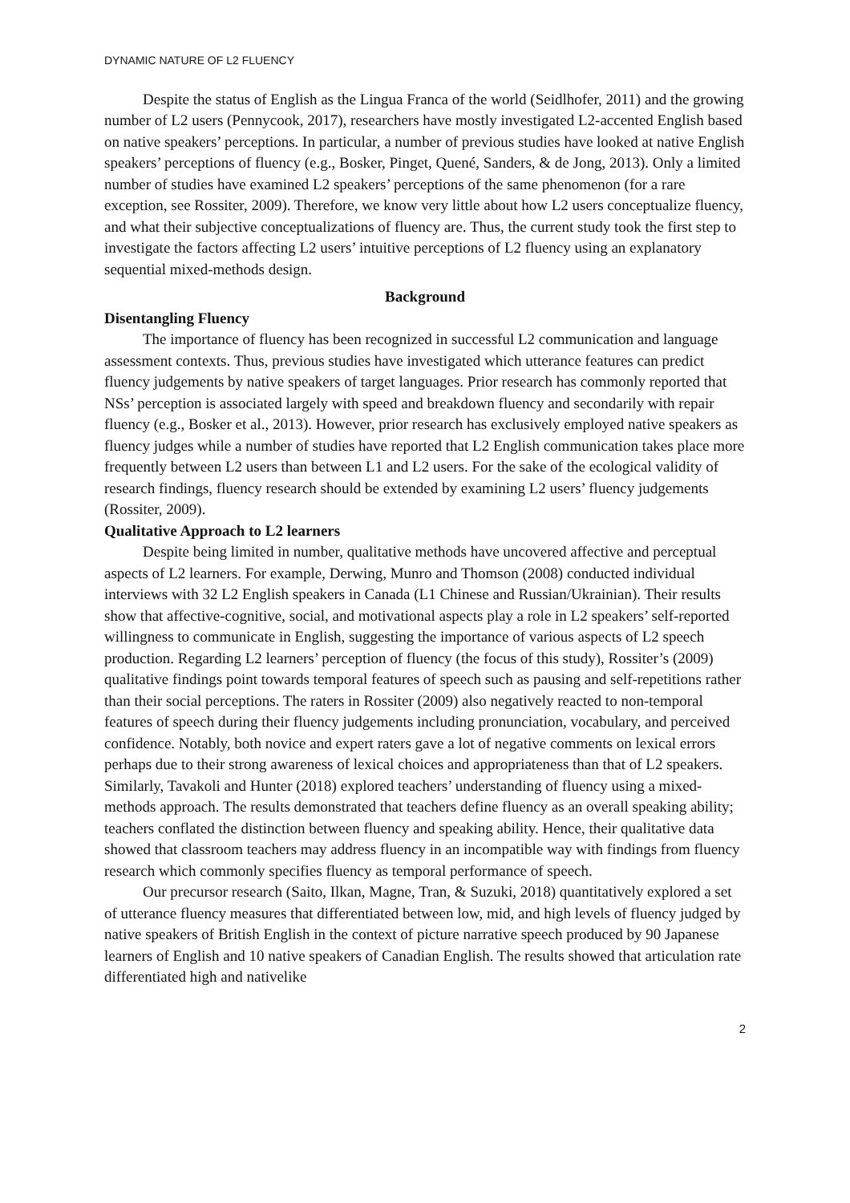DYNAMIC NATURE OF L2 FLUENCY
Despite the status of English as the Lingua Franca of the world (Seidlhofer, 2011) and the growing number of L2 users (Pennycook, 2017), researchers have mostly investigated L2-accented English based on native speakers’ perceptions. In particular, a number of previous studies have looked at native English speakers’ perceptions of fluency (e.g., Bosker, Pinget, Quené, Sanders, & de Jong, 2013). Only a limited number of studies have examined L2 speakers’ perceptions of the same phenomenon (for a rare exception, see Rossiter, 2009). Therefore, we know very little about how L2 users conceptualize fluency, and what their subjective conceptualizations of fluency are. Thus, the current study took the first step to investigate the factors affecting L2 users’ intuitive perceptions of L2 fluency using an explanatory sequential mixed-methods design.
Background
Disentangling Fluency
The importance of fluency has been recognized in successful L2 communication and language assessment contexts. Thus, previous studies have investigated which utterance features can predict fluency judgements by native speakers of target languages. Prior research has commonly reported that NSs’ perception is associated largely with speed and breakdown fluency and secondarily with repair fluency (e.g., Bosker et al., 2013). However, prior research has exclusively employed native speakers as fluency judges while a number of studies have reported that L2 English communication takes place more frequently between L2 users than between L1 and L2 users. For the sake of the ecological validity of research findings, fluency research should be extended by examining L2 users’ fluency judgements (Rossiter, 2009).
Qualitative Approach to L2 learners
Despite being limited in number, qualitative methods have uncovered affective and perceptual aspects of L2 learners. For example, Derwing, Munro and Thomson (2008) conducted individual interviews with 32 L2 English speakers in Canada (L1 Chinese and Russian/Ukrainian). Their results show that affective-cognitive, social, and motivational aspects play a role in L2 speakers’ self-reported willingness to communicate in English, suggesting the importance of various aspects of L2 speech production. Regarding L2 learners’ perception of fluency (the focus of this study), Rossiter’s (2009) qualitative findings point towards temporal features of speech such as pausing and self-repetitions rather than their social perceptions. The raters in Rossiter (2009) also negatively reacted to non-temporal features of speech during their fluency judgements including pronunciation, vocabulary, and perceived confidence. Notably, both novice and expert raters gave a lot of negative comments on lexical errors perhaps due to their strong awareness of lexical choices and appropriateness than that of L2 speakers. Similarly, Tavakoli and Hunter (2018) explored teachers’ understanding of fluency using a mixed-methods approach. The results demonstrated that teachers define fluency as an overall speaking ability; teachers conflated the distinction between fluency and speaking ability. Hence, their qualitative data showed that classroom teachers may address fluency in an incompatible way with findings from fluency research which commonly specifies fluency as temporal performance of speech.
Our precursor research (Saito, Ilkan, Magne, Tran, & Suzuki, 2018) quantitatively explored a set of utterance fluency measures that differentiated between low, mid, and high levels of fluency judged by native speakers of British English in the context of picture narrative speech produced by 90 Japanese learners of English and 10 native speakers of Canadian English. The results showed that articulation rate differentiated high and nativelike
2